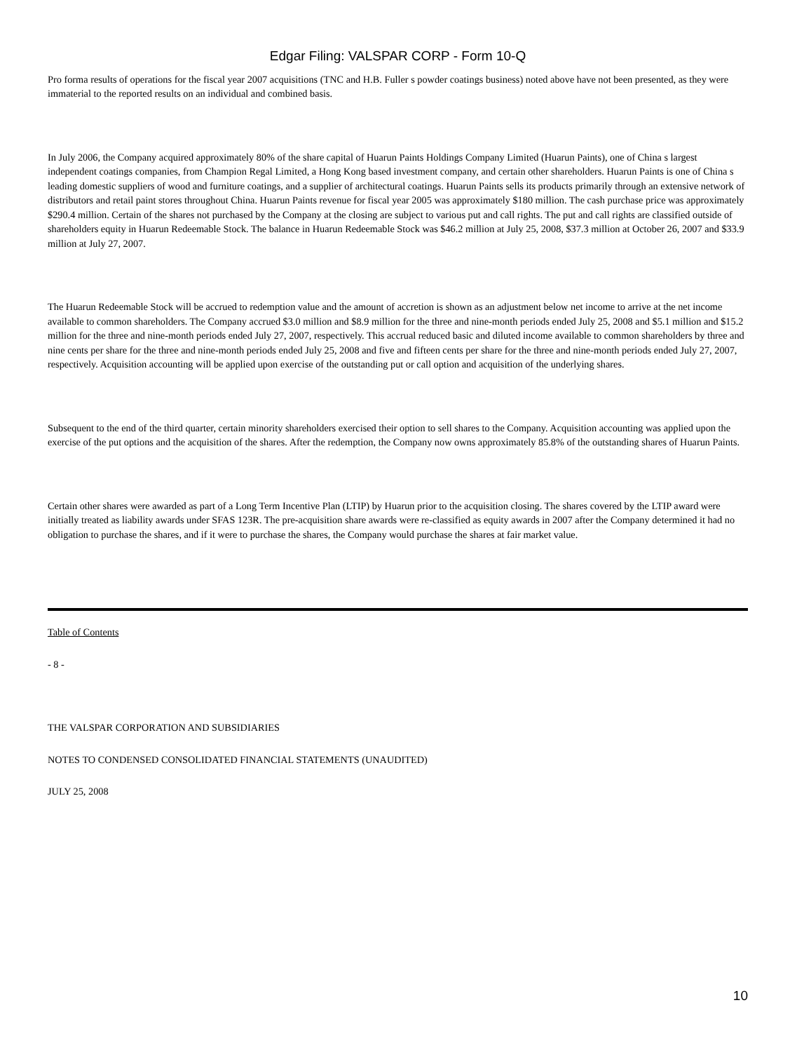Edgar Filing: VALSPAR CORP - Form 10-Q
Pro forma results of operations for the fiscal year 2007 acquisitions (TNC and H.B. Fuller s powder coatings business) noted above have not been presented, as they were immaterial to the reported results on an individual and combined basis.
In July 2006, the Company acquired approximately 80% of the share capital of Huarun Paints Holdings Company Limited (Huarun Paints), one of China s largest independent coatings companies, from Champion Regal Limited, a Hong Kong based investment company, and certain other shareholders. Huarun Paints is one of China s leading domestic suppliers of wood and furniture coatings, and a supplier of architectural coatings. Huarun Paints sells its products primarily through an extensive network of distributors and retail paint stores throughout China. Huarun Paints revenue for fiscal year 2005 was approximately $180 million. The cash purchase price was approximately $290.4 million. Certain of the shares not purchased by the Company at the closing are subject to various put and call rights. The put and call rights are classified outside of shareholders equity in Huarun Redeemable Stock. The balance in Huarun Redeemable Stock was $46.2 million at July 25, 2008, $37.3 million at October 26, 2007 and $33.9 million at July 27, 2007.
The Huarun Redeemable Stock will be accrued to redemption value and the amount of accretion is shown as an adjustment below net income to arrive at the net income available to common shareholders. The Company accrued $3.0 million and $8.9 million for the three and nine-month periods ended July 25, 2008 and $5.1 million and $15.2 million for the three and nine-month periods ended July 27, 2007, respectively. This accrual reduced basic and diluted income available to common shareholders by three and nine cents per share for the three and nine-month periods ended July 25, 2008 and five and fifteen cents per share for the three and nine-month periods ended July 27, 2007, respectively. Acquisition accounting will be applied upon exercise of the outstanding put or call option and acquisition of the underlying shares.
Subsequent to the end of the third quarter, certain minority shareholders exercised their option to sell shares to the Company. Acquisition accounting was applied upon the exercise of the put options and the acquisition of the shares. After the redemption, the Company now owns approximately 85.8% of the outstanding shares of Huarun Paints.
Certain other shares were awarded as part of a Long Term Incentive Plan (LTIP) by Huarun prior to the acquisition closing. The shares covered by the LTIP award were initially treated as liability awards under SFAS 123R. The pre-acquisition share awards were re-classified as equity awards in 2007 after the Company determined it had no obligation to purchase the shares, and if it were to purchase the shares, the Company would purchase the shares at fair market value.
Table of Contents
- 8 -
THE VALSPAR CORPORATION AND SUBSIDIARIES
NOTES TO CONDENSED CONSOLIDATED FINANCIAL STATEMENTS (UNAUDITED)
JULY 25, 2008
10